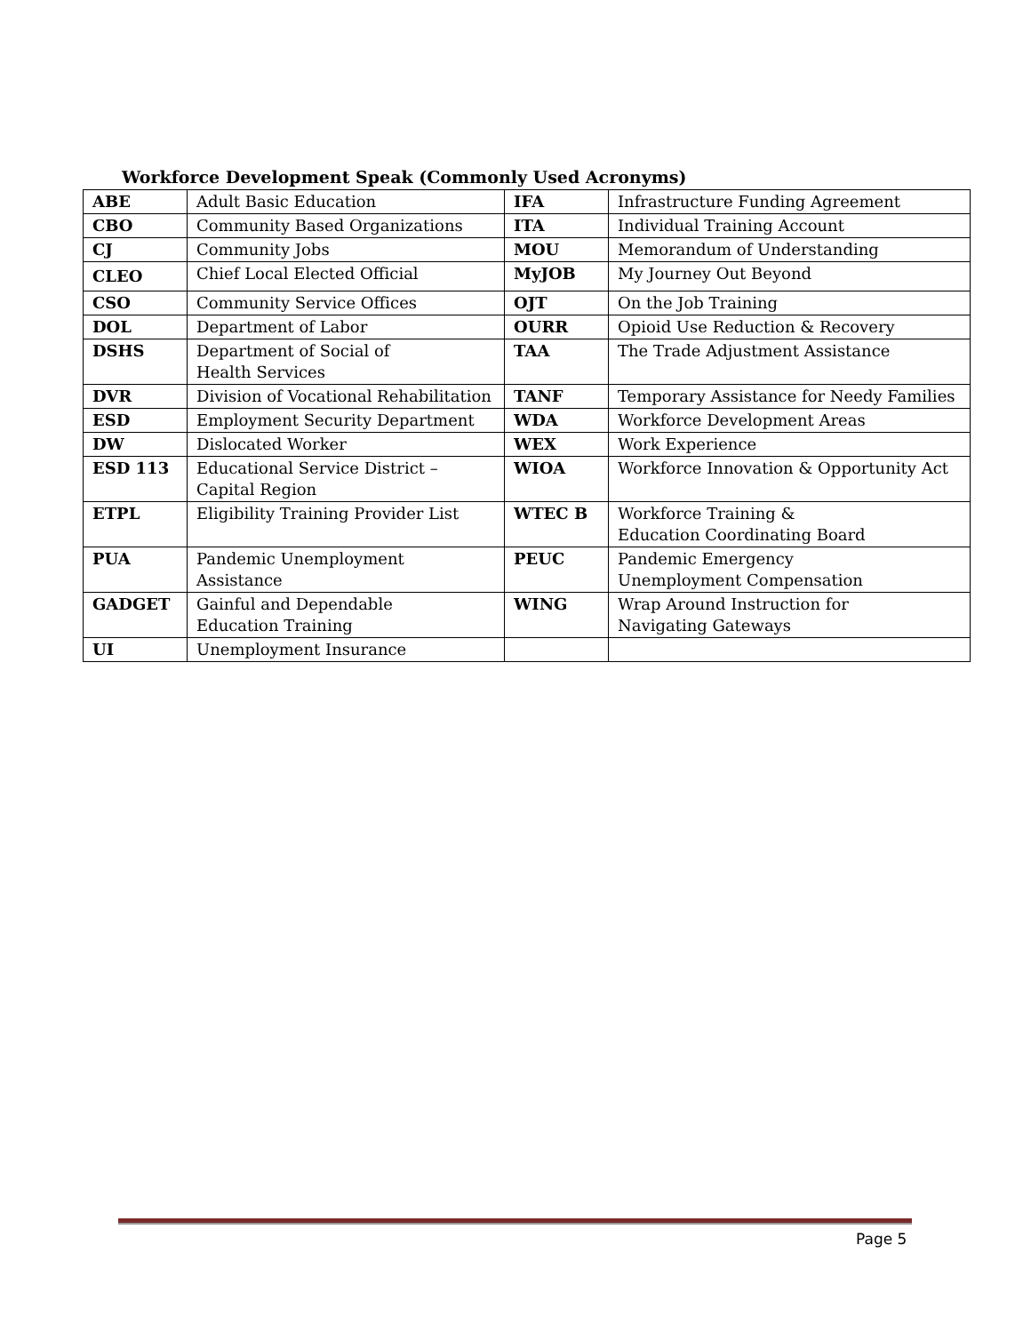Workforce Development Speak (Commonly Used Acronyms)
| ABE | Adult Basic Education | IFA | Infrastructure Funding Agreement |
| CBO | Community Based Organizations | ITA | Individual Training Account |
| CJ | Community Jobs | MOU | Memorandum of Understanding |
| CLEO | Chief Local Elected Official | MyJOB | My Journey Out Beyond |
| CSO | Community Service Offices | OJT | On the Job Training |
| DOL | Department of Labor | OURR | Opioid Use Reduction & Recovery |
| DSHS | Department of Social of Health Services | TAA | The Trade Adjustment Assistance |
| DVR | Division of Vocational Rehabilitation | TANF | Temporary Assistance for Needy Families |
| ESD | Employment Security Department | WDA | Workforce Development Areas |
| DW | Dislocated Worker | WEX | Work Experience |
| ESD 113 | Educational Service District – Capital Region | WIOA | Workforce Innovation & Opportunity Act |
| ETPL | Eligibility Training Provider List | WTEC B | Workforce Training & Education Coordinating Board |
| PUA | Pandemic Unemployment Assistance | PEUC | Pandemic Emergency Unemployment Compensation |
| GADGET | Gainful and Dependable Education Training | WING | Wrap Around Instruction for Navigating Gateways |
| UI | Unemployment Insurance | | |
Page 5